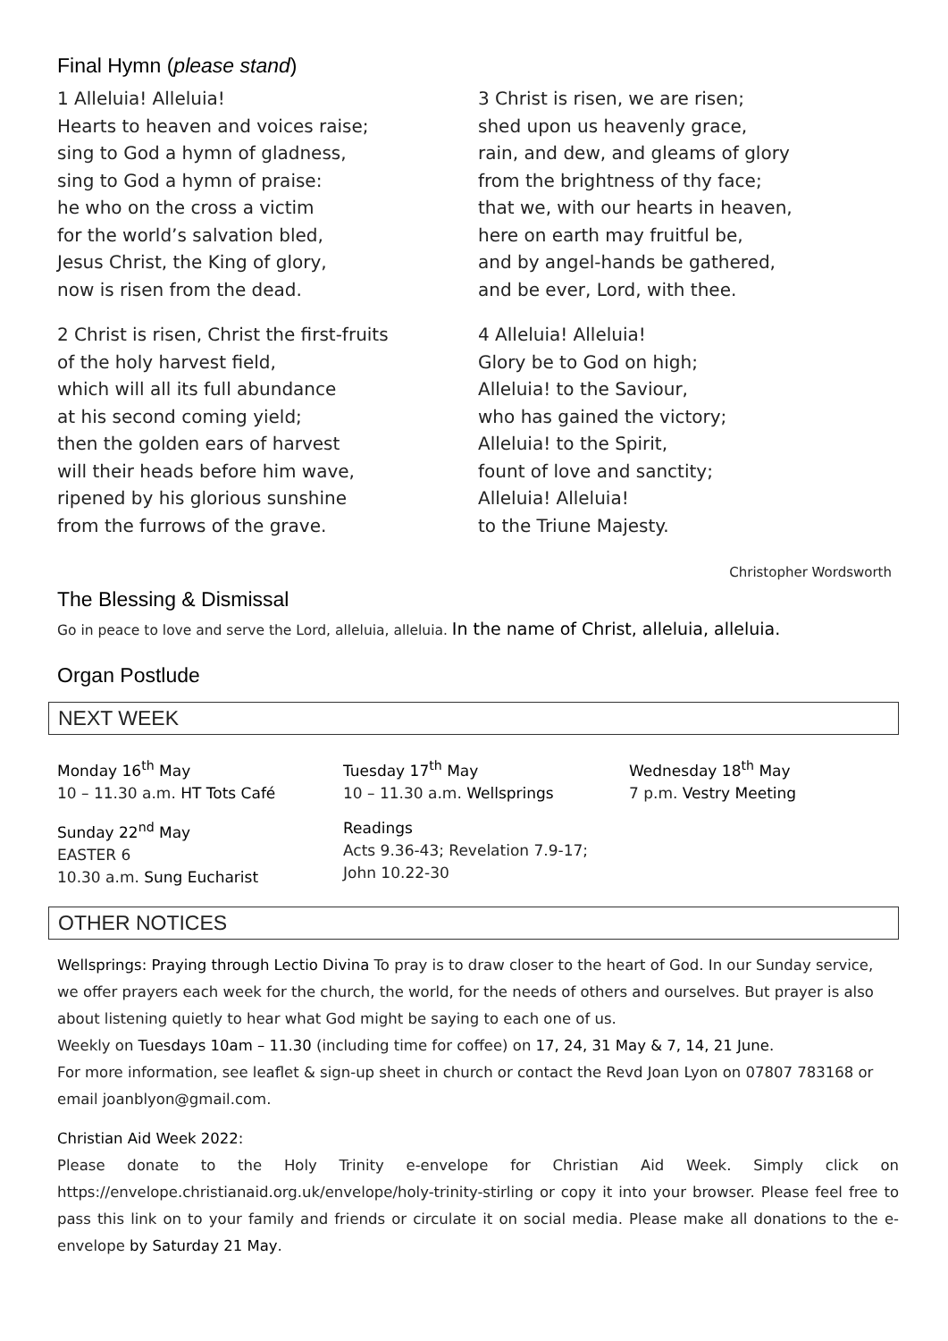Final Hymn (please stand)
1 Alleluia! Alleluia!
Hearts to heaven and voices raise;
sing to God a hymn of gladness,
sing to God a hymn of praise:
he who on the cross a victim
for the world’s salvation bled,
Jesus Christ, the King of glory,
now is risen from the dead.
2 Christ is risen, Christ the first-fruits
of the holy harvest field,
which will all its full abundance
at his second coming yield;
then the golden ears of harvest
will their heads before him wave,
ripened by his glorious sunshine
from the furrows of the grave.
3 Christ is risen, we are risen;
shed upon us heavenly grace,
rain, and dew, and gleams of glory
from the brightness of thy face;
that we, with our hearts in heaven,
here on earth may fruitful be,
and by angel-hands be gathered,
and be ever, Lord, with thee.
4 Alleluia! Alleluia!
Glory be to God on high;
Alleluia! to the Saviour,
who has gained the victory;
Alleluia! to the Spirit,
fount of love and sanctity;
Alleluia! Alleluia!
to the Triune Majesty.
Christopher Wordsworth
The Blessing & Dismissal
Go in peace to love and serve the Lord, alleluia, alleluia. In the name of Christ, alleluia, alleluia.
Organ Postlude
NEXT WEEK
Monday 16<sup>th</sup> May
10 – 11.30 a.m. HT Tots Café
Tuesday 17<sup>th</sup> May
10 – 11.30 a.m. Wellsprings
Wednesday 18<sup>th</sup> May
7 p.m. Vestry Meeting
Sunday 22<sup>nd</sup> May
EASTER 6
10.30 a.m. Sung Eucharist
Readings
Acts 9.36-43; Revelation 7.9-17;
John 10.22-30
OTHER NOTICES
Wellsprings: Praying through Lectio Divina To pray is to draw closer to the heart of God. In our Sunday service, we offer prayers each week for the church, the world, for the needs of others and ourselves. But prayer is also about listening quietly to hear what God might be saying to each one of us.
Weekly on Tuesdays 10am – 11.30 (including time for coffee) on 17, 24, 31 May & 7, 14, 21 June.
For more information, see leaflet & sign-up sheet in church or contact the Revd Joan Lyon on 07807 783168 or email joanblyon@gmail.com.
Christian Aid Week 2022:
Please donate to the Holy Trinity e-envelope for Christian Aid Week. Simply click on https://envelope.christianaid.org.uk/envelope/holy-trinity-stirling or copy it into your browser. Please feel free to pass this link on to your family and friends or circulate it on social media. Please make all donations to the e-envelope by Saturday 21 May.